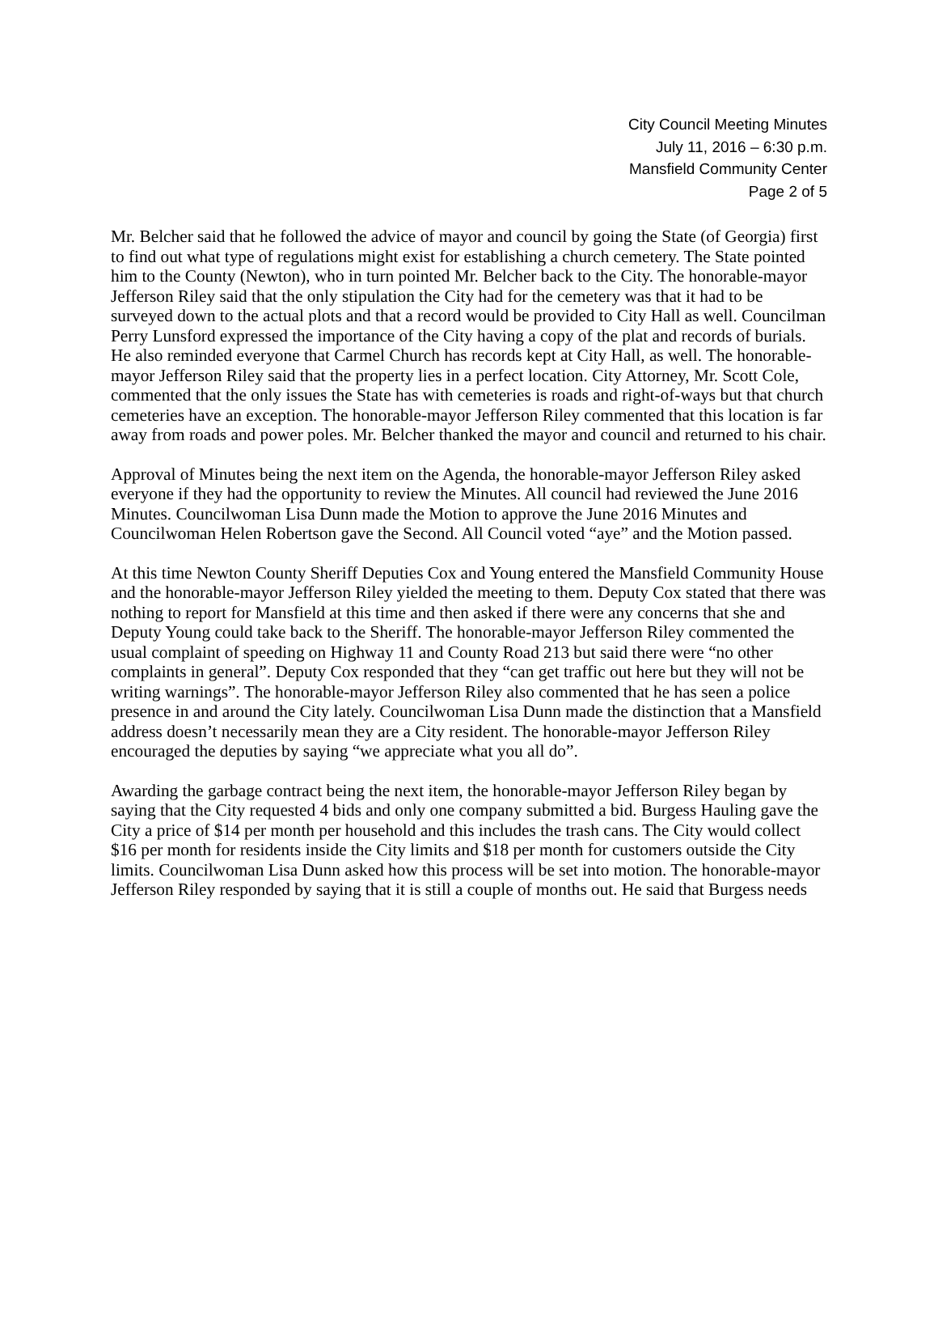City Council Meeting Minutes
July 11, 2016 – 6:30 p.m.
Mansfield Community Center
Page 2 of 5
Mr. Belcher said that he followed the advice of mayor and council by going the State (of Georgia) first to find out what type of regulations might exist for establishing a church cemetery. The State pointed him to the County (Newton), who in turn pointed Mr. Belcher back to the City. The honorable-mayor Jefferson Riley said that the only stipulation the City had for the cemetery was that it had to be surveyed down to the actual plots and that a record would be provided to City Hall as well. Councilman Perry Lunsford expressed the importance of the City having a copy of the plat and records of burials. He also reminded everyone that Carmel Church has records kept at City Hall, as well. The honorable-mayor Jefferson Riley said that the property lies in a perfect location. City Attorney, Mr. Scott Cole, commented that the only issues the State has with cemeteries is roads and right-of-ways but that church cemeteries have an exception. The honorable-mayor Jefferson Riley commented that this location is far away from roads and power poles. Mr. Belcher thanked the mayor and council and returned to his chair.
Approval of Minutes being the next item on the Agenda, the honorable-mayor Jefferson Riley asked everyone if they had the opportunity to review the Minutes. All council had reviewed the June 2016 Minutes. Councilwoman Lisa Dunn made the Motion to approve the June 2016 Minutes and Councilwoman Helen Robertson gave the Second. All Council voted “aye” and the Motion passed.
At this time Newton County Sheriff Deputies Cox and Young entered the Mansfield Community House and the honorable-mayor Jefferson Riley yielded the meeting to them. Deputy Cox stated that there was nothing to report for Mansfield at this time and then asked if there were any concerns that she and Deputy Young could take back to the Sheriff. The honorable-mayor Jefferson Riley commented the usual complaint of speeding on Highway 11 and County Road 213 but said there were “no other complaints in general”. Deputy Cox responded that they “can get traffic out here but they will not be writing warnings”. The honorable-mayor Jefferson Riley also commented that he has seen a police presence in and around the City lately. Councilwoman Lisa Dunn made the distinction that a Mansfield address doesn’t necessarily mean they are a City resident. The honorable-mayor Jefferson Riley encouraged the deputies by saying “we appreciate what you all do”.
Awarding the garbage contract being the next item, the honorable-mayor Jefferson Riley began by saying that the City requested 4 bids and only one company submitted a bid. Burgess Hauling gave the City a price of $14 per month per household and this includes the trash cans. The City would collect $16 per month for residents inside the City limits and $18 per month for customers outside the City limits. Councilwoman Lisa Dunn asked how this process will be set into motion. The honorable-mayor Jefferson Riley responded by saying that it is still a couple of months out. He said that Burgess needs